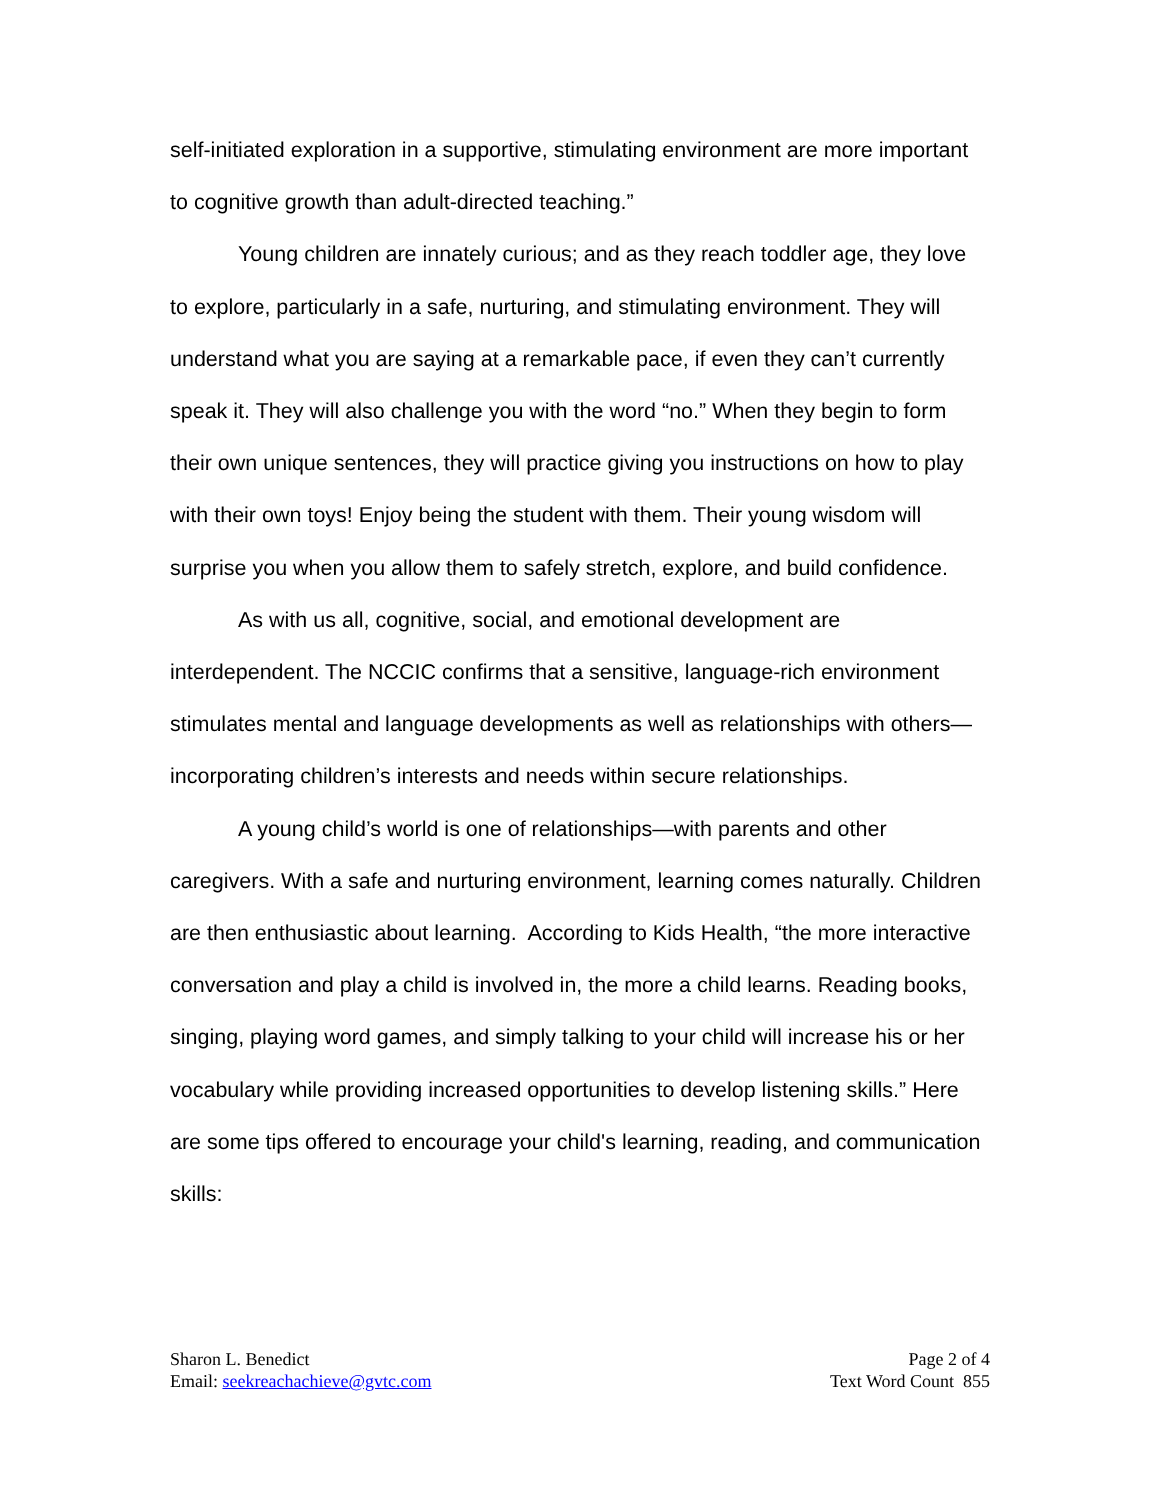self-initiated exploration in a supportive, stimulating environment are more important to cognitive growth than adult-directed teaching.”
Young children are innately curious; and as they reach toddler age, they love to explore, particularly in a safe, nurturing, and stimulating environment. They will understand what you are saying at a remarkable pace, if even they can’t currently speak it. They will also challenge you with the word “no.” When they begin to form their own unique sentences, they will practice giving you instructions on how to play with their own toys! Enjoy being the student with them. Their young wisdom will surprise you when you allow them to safely stretch, explore, and build confidence.
As with us all, cognitive, social, and emotional development are interdependent. The NCCIC confirms that a sensitive, language-rich environment stimulates mental and language developments as well as relationships with others—incorporating children’s interests and needs within secure relationships.
A young child’s world is one of relationships—with parents and other caregivers. With a safe and nurturing environment, learning comes naturally. Children are then enthusiastic about learning. According to Kids Health, “the more interactive conversation and play a child is involved in, the more a child learns. Reading books, singing, playing word games, and simply talking to your child will increase his or her vocabulary while providing increased opportunities to develop listening skills.” Here are some tips offered to encourage your child's learning, reading, and communication skills:
Sharon L. Benedict
Email: seekreachachieve@gvtc.com
Page 2 of 4
Text Word Count 855